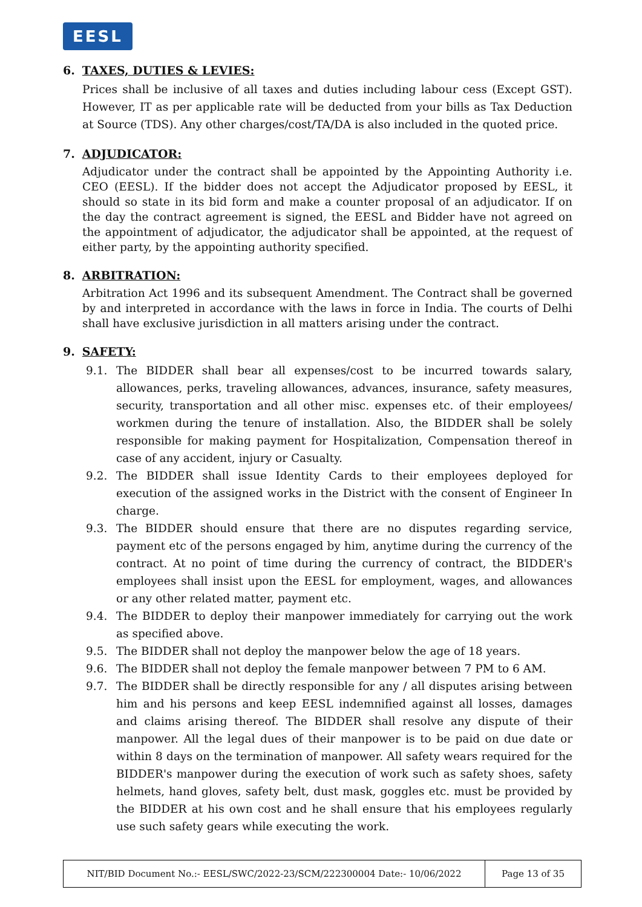EESL
6. TAXES, DUTIES & LEVIES:
Prices shall be inclusive of all taxes and duties including labour cess (Except GST). However, IT as per applicable rate will be deducted from your bills as Tax Deduction at Source (TDS). Any other charges/cost/TA/DA is also included in the quoted price.
7. ADJUDICATOR:
Adjudicator under the contract shall be appointed by the Appointing Authority i.e. CEO (EESL). If the bidder does not accept the Adjudicator proposed by EESL, it should so state in its bid form and make a counter proposal of an adjudicator. If on the day the contract agreement is signed, the EESL and Bidder have not agreed on the appointment of adjudicator, the adjudicator shall be appointed, at the request of either party, by the appointing authority specified.
8. ARBITRATION:
Arbitration Act 1996 and its subsequent Amendment. The Contract shall be governed by and interpreted in accordance with the laws in force in India. The courts of Delhi shall have exclusive jurisdiction in all matters arising under the contract.
9. SAFETY:
9.1. The BIDDER shall bear all expenses/cost to be incurred towards salary, allowances, perks, traveling allowances, advances, insurance, safety measures, security, transportation and all other misc. expenses etc. of their employees/ workmen during the tenure of installation. Also, the BIDDER shall be solely responsible for making payment for Hospitalization, Compensation thereof in case of any accident, injury or Casualty.
9.2. The BIDDER shall issue Identity Cards to their employees deployed for execution of the assigned works in the District with the consent of Engineer In charge.
9.3. The BIDDER should ensure that there are no disputes regarding service, payment etc of the persons engaged by him, anytime during the currency of the contract. At no point of time during the currency of contract, the BIDDER's employees shall insist upon the EESL for employment, wages, and allowances or any other related matter, payment etc.
9.4. The BIDDER to deploy their manpower immediately for carrying out the work as specified above.
9.5. The BIDDER shall not deploy the manpower below the age of 18 years.
9.6. The BIDDER shall not deploy the female manpower between 7 PM to 6 AM.
9.7. The BIDDER shall be directly responsible for any / all disputes arising between him and his persons and keep EESL indemnified against all losses, damages and claims arising thereof. The BIDDER shall resolve any dispute of their manpower. All the legal dues of their manpower is to be paid on due date or within 8 days on the termination of manpower. All safety wears required for the BIDDER's manpower during the execution of work such as safety shoes, safety helmets, hand gloves, safety belt, dust mask, goggles etc. must be provided by the BIDDER at his own cost and he shall ensure that his employees regularly use such safety gears while executing the work.
| NIT/BID Document No.:- EESL/SWC/2022-23/SCM/222300004 Date:- 10/06/2022 | Page 13 of 35 |